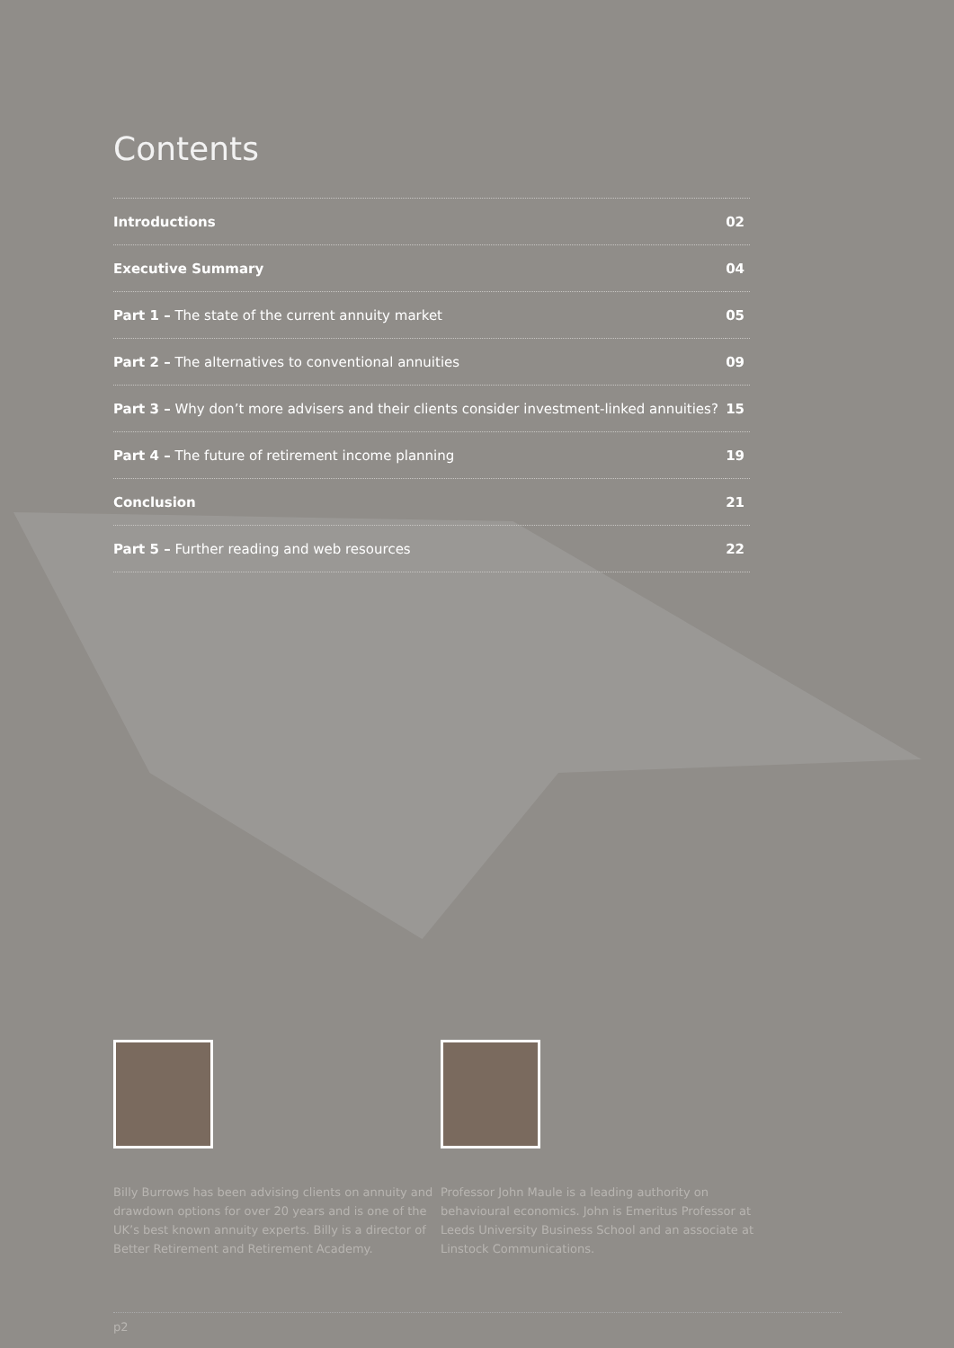Contents
| Introductions | 02 |
| Executive Summary | 04 |
| Part 1 – The state of the current annuity market | 05 |
| Part 2 – The alternatives to conventional annuities | 09 |
| Part 3 – Why don’t more advisers and their clients consider investment-linked annuities? | 15 |
| Part 4 – The future of retirement income planning | 19 |
| Conclusion | 21 |
| Part 5 – Further reading and web resources | 22 |
Billy Burrows has been advising clients on annuity and drawdown options for over 20 years and is one of the UK’s best known annuity experts. Billy is a director of Better Retirement and Retirement Academy.
Professor John Maule is a leading authority on behavioural economics. John is Emeritus Professor at Leeds University Business School and an associate at Linstock Communications.
p2